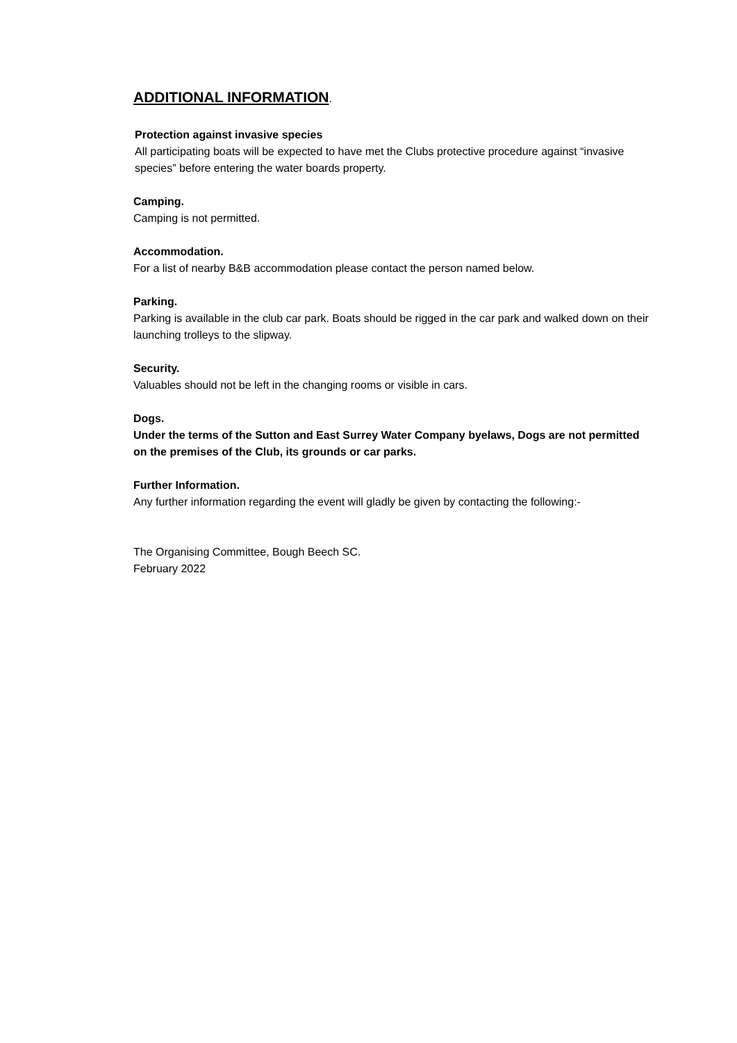ADDITIONAL INFORMATION.
Protection against invasive species
All participating boats will be expected to have met the Clubs protective procedure against “invasive species” before entering the water boards property.
Camping.
Camping is not permitted.
Accommodation.
For a list of nearby B&B accommodation please contact the person named below.
Parking.
Parking is available in the club car park. Boats should be rigged in the car park and walked down on their launching trolleys to the slipway.
Security.
Valuables should not be left in the changing rooms or visible in cars.
Dogs.
Under the terms of the Sutton and East Surrey Water Company byelaws, Dogs are not permitted on the premises of the Club, its grounds or car parks.
Further Information.
Any further information regarding the event will gladly be given by contacting the following:-
The Organising Committee, Bough Beech SC.
February 2022